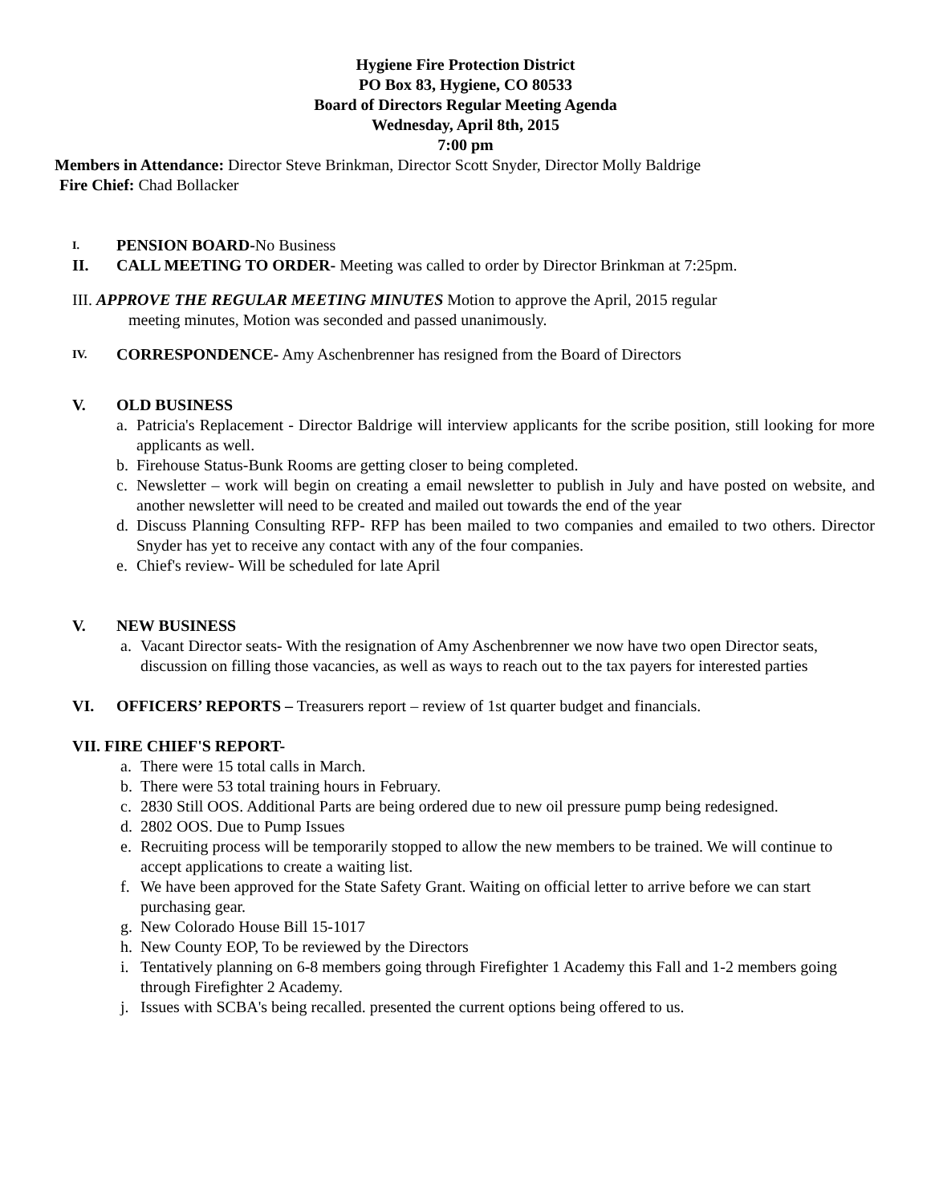Hygiene Fire Protection District
PO Box 83, Hygiene, CO 80533
Board of Directors Regular Meeting Agenda
Wednesday, April 8th, 2015
7:00 pm
Members in Attendance: Director Steve Brinkman, Director Scott Snyder, Director Molly Baldrige
Fire Chief: Chad Bollacker
I.
PENSION BOARD-No Business
II. CALL MEETING TO ORDER- Meeting was called to order by Director Brinkman at 7:25pm.
III. APPROVE THE REGULAR MEETING MINUTES Motion to approve the April, 2015 regular
meeting minutes, Motion was seconded and passed unanimously.
IV.
CORRESPONDENCE- Amy Aschenbrenner has resigned from the Board of Directors
V. OLD BUSINESS
a. Patricia's Replacement - Director Baldrige will interview applicants for the scribe position, still looking for more applicants as well.
b. Firehouse Status-Bunk Rooms are getting closer to being completed.
c. Newsletter – work will begin on creating a email newsletter to publish in July and have posted on website, and another newsletter will need to be created and mailed out towards the end of the year
d. Discuss Planning Consulting RFP- RFP has been mailed to two companies and emailed to two others. Director Snyder has yet to receive any contact with any of the four companies.
e. Chief's review- Will be scheduled for late April
V. NEW BUSINESS
a. Vacant Director seats- With the resignation of Amy Aschenbrenner we now have two open Director seats, discussion on filling those vacancies, as well as ways to reach out to the tax payers for interested parties
VI. OFFICERS’ REPORTS – Treasurers report – review of 1st quarter budget and financials.
VII. FIRE CHIEF'S REPORT-
a. There were 15 total calls in March.
b. There were 53 total training hours in February.
c. 2830 Still OOS. Additional Parts are being ordered due to new oil pressure pump being redesigned.
d. 2802 OOS. Due to Pump Issues
e. Recruiting process will be temporarily stopped to allow the new members to be trained. We will continue to accept applications to create a waiting list.
f. We have been approved for the State Safety Grant. Waiting on official letter to arrive before we can start purchasing gear.
g. New Colorado House Bill 15-1017
h. New County EOP, To be reviewed by the Directors
i. Tentatively planning on 6-8 members going through Firefighter 1 Academy this Fall and 1-2 members going through Firefighter 2 Academy.
j. Issues with SCBA's being recalled. presented the current options being offered to us.